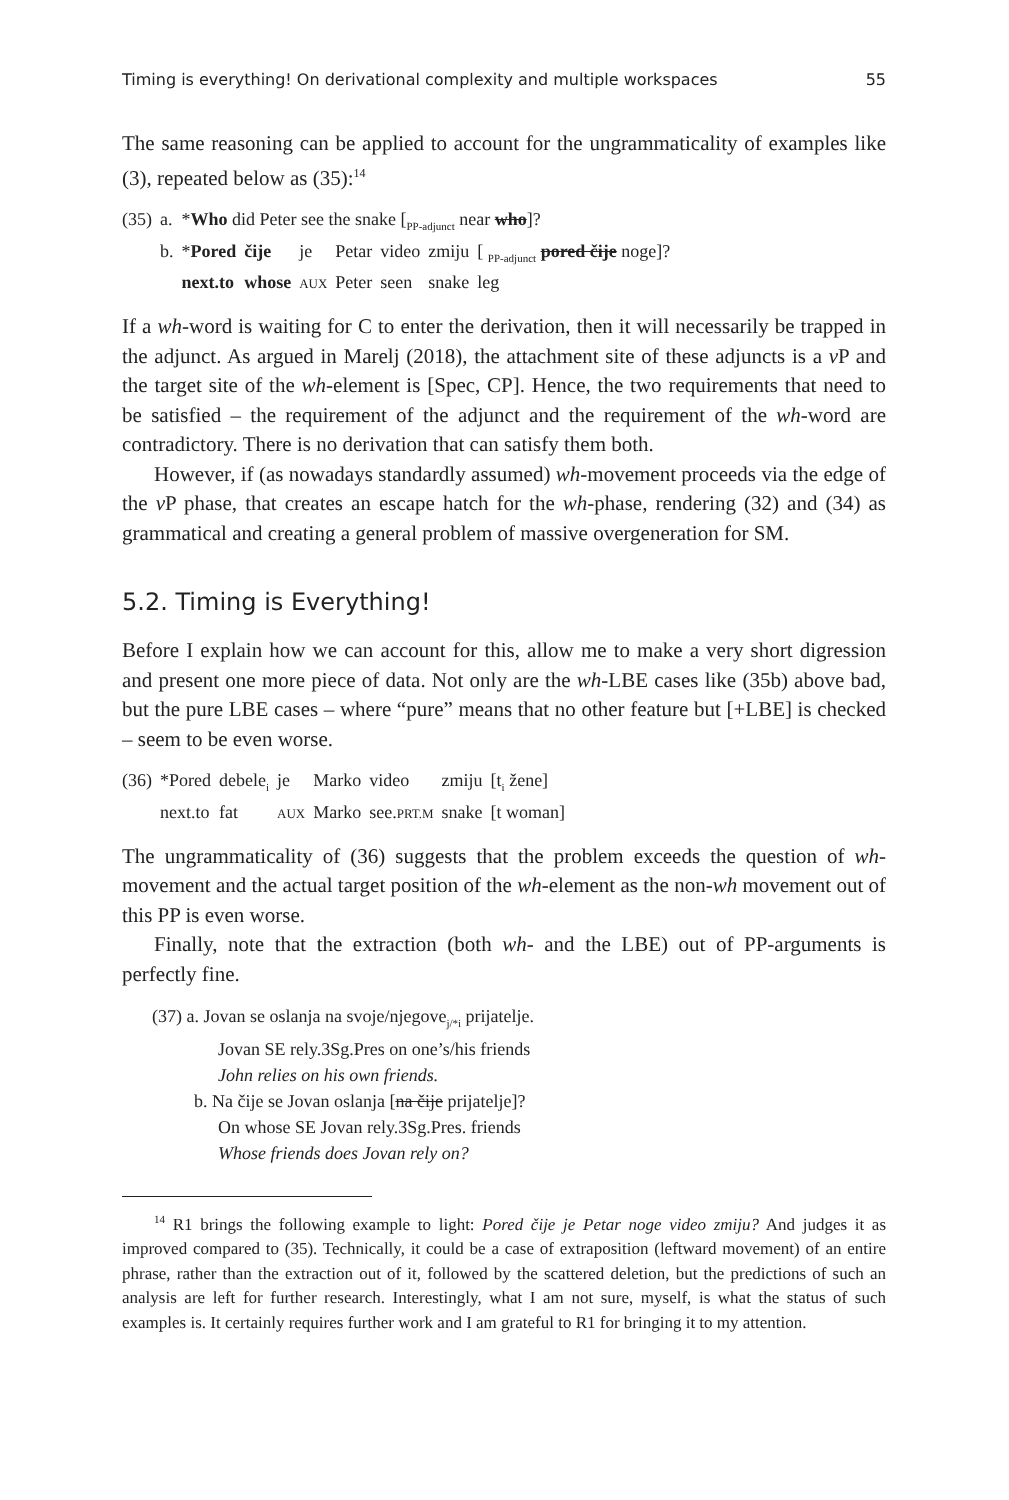Timing is everything! On derivational complexity and multiple workspaces 55
The same reasoning can be applied to account for the ungrammaticality of examples like (3), repeated below as (35):<sup>14</sup>
| (35) | a. | * Who did Peter see the snake [<sub>PP-adjunct</sub> near who ]? | | | | | | |
| | b. | * Pored | čije | je | Petar | video | zmiju | [ <sub>PP-adjunct</sub> pored čije noge]? |
| | | next.to | whose | AUX | Peter | seen | snake | leg |
If a wh-word is waiting for C to enter the derivation, then it will necessarily be trapped in the adjunct. As argued in Marelj (2018), the attachment site of these adjuncts is a v P and the target site of the wh-element is [Spec, CP]. Hence, the two requirements that need to be satisfied – the requirement of the adjunct and the requirement of the wh-word are contradictory. There is no derivation that can satisfy them both.
However, if (as nowadays standardly assumed) wh-movement proceeds via the edge of the v P phase, that creates an escape hatch for the wh-phase, rendering (32) and (34) as grammatical and creating a general problem of massive overgeneration for SM.
5.2. Timing is Everything!
Before I explain how we can account for this, allow me to make a very short digression and present one more piece of data. Not only are the wh-LBE cases like (35b) above bad, but the pure LBE cases – where “pure” means that no other feature but [+LBE] is checked – seem to be even worse.
| (36) | *Pored | debele<sub>i</sub> | je | Marko | video | zmiju | [t<sub>i</sub> žene] |
| | next.to | fat | AUX | Marko | see. PRT.M | snake | [t woman] |
The ungrammaticality of (36) suggests that the problem exceeds the question of wh-movement and the actual target position of the wh-element as the non-wh movement out of this PP is even worse.
Finally, note that the extraction (both wh- and the LBE) out of PP-arguments is perfectly fine.
(37) a. Jovan se oslanja na svoje/njegove<sub>j/*i</sub> prijatelje.
Jovan SE rely.3Sg.Pres on one’s/his friends
John relies on his own friends.
b. Na čije se Jovan oslanja [na čije prijatelje]?
On whose SE Jovan rely.3Sg.Pres. friends
Whose friends does Jovan rely on?
<sup>14</sup> R1 brings the following example to light: Pored čije je Petar noge video zmiju? And judges it as improved compared to (35). Technically, it could be a case of extraposition (leftward movement) of an entire phrase, rather than the extraction out of it, followed by the scattered deletion, but the predictions of such an analysis are left for further research. Interestingly, what I am not sure, myself, is what the status of such examples is. It certainly requires further work and I am grateful to R1 for bringing it to my attention.